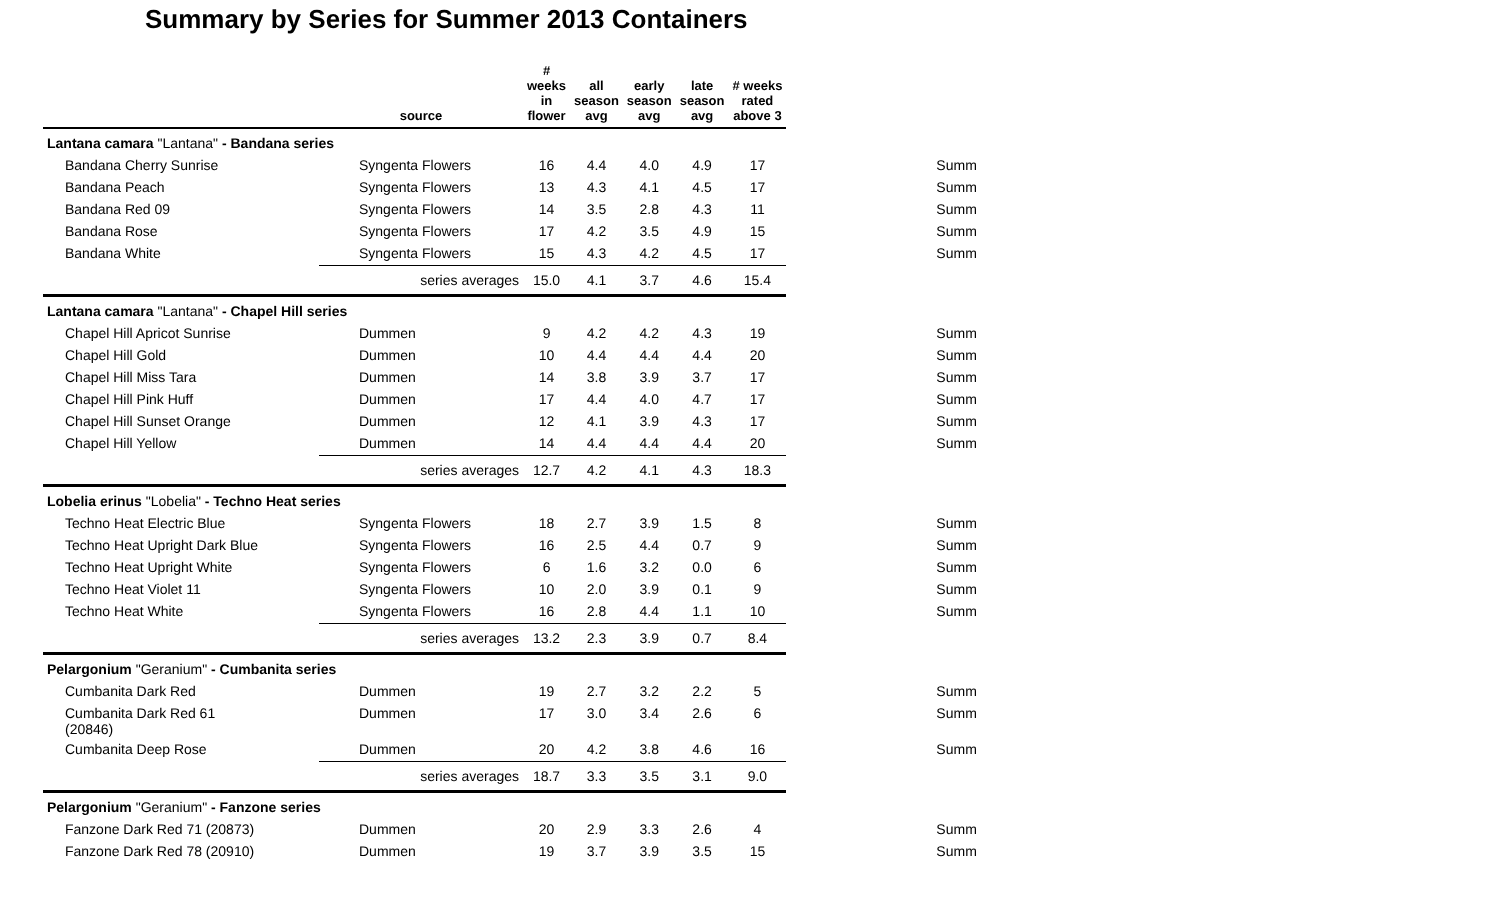Summary by Series for Summer 2013 Containers
| | source | # weeks in flower | all season avg | early season avg | late season avg | # weeks rated above 3 | |
| --- | --- | --- | --- | --- | --- | --- | --- |
| Lantana camara "Lantana" - Bandana series | | | | | | | |
| Bandana Cherry Sunrise | Syngenta Flowers | 16 | 4.4 | 4.0 | 4.9 | 17 | Summ |
| Bandana Peach | Syngenta Flowers | 13 | 4.3 | 4.1 | 4.5 | 17 | Summ |
| Bandana Red 09 | Syngenta Flowers | 14 | 3.5 | 2.8 | 4.3 | 11 | Summ |
| Bandana Rose | Syngenta Flowers | 17 | 4.2 | 3.5 | 4.9 | 15 | Summ |
| Bandana White | Syngenta Flowers | 15 | 4.3 | 4.2 | 4.5 | 17 | Summ |
| | series averages | 15.0 | 4.1 | 3.7 | 4.6 | 15.4 | |
| Lantana camara "Lantana" - Chapel Hill series | | | | | | | |
| Chapel Hill Apricot Sunrise | Dummen | 9 | 4.2 | 4.2 | 4.3 | 19 | Summ |
| Chapel Hill Gold | Dummen | 10 | 4.4 | 4.4 | 4.4 | 20 | Summ |
| Chapel Hill Miss Tara | Dummen | 14 | 3.8 | 3.9 | 3.7 | 17 | Summ |
| Chapel Hill Pink Huff | Dummen | 17 | 4.4 | 4.0 | 4.7 | 17 | Summ |
| Chapel Hill Sunset Orange | Dummen | 12 | 4.1 | 3.9 | 4.3 | 17 | Summ |
| Chapel Hill Yellow | Dummen | 14 | 4.4 | 4.4 | 4.4 | 20 | Summ |
| | series averages | 12.7 | 4.2 | 4.1 | 4.3 | 18.3 | |
| Lobelia erinus "Lobelia" - Techno Heat series | | | | | | | |
| Techno Heat Electric Blue | Syngenta Flowers | 18 | 2.7 | 3.9 | 1.5 | 8 | Summ |
| Techno Heat Upright Dark Blue | Syngenta Flowers | 16 | 2.5 | 4.4 | 0.7 | 9 | Summ |
| Techno Heat Upright White | Syngenta Flowers | 6 | 1.6 | 3.2 | 0.0 | 6 | Summ |
| Techno Heat Violet 11 | Syngenta Flowers | 10 | 2.0 | 3.9 | 0.1 | 9 | Summ |
| Techno Heat White | Syngenta Flowers | 16 | 2.8 | 4.4 | 1.1 | 10 | Summ |
| | series averages | 13.2 | 2.3 | 3.9 | 0.7 | 8.4 | |
| Pelargonium "Geranium" - Cumbanita series | | | | | | | |
| Cumbanita Dark Red | Dummen | 19 | 2.7 | 3.2 | 2.2 | 5 | Summ |
| Cumbanita Dark Red 61 (20846) | Dummen | 17 | 3.0 | 3.4 | 2.6 | 6 | Summ |
| Cumbanita Deep Rose | Dummen | 20 | 4.2 | 3.8 | 4.6 | 16 | Summ |
| | series averages | 18.7 | 3.3 | 3.5 | 3.1 | 9.0 | |
| Pelargonium "Geranium" - Fanzone series | | | | | | | |
| Fanzone Dark Red 71 (20873) | Dummen | 20 | 2.9 | 3.3 | 2.6 | 4 | Summ |
| Fanzone Dark Red 78 (20910) | Dummen | 19 | 3.7 | 3.9 | 3.5 | 15 | Summ |